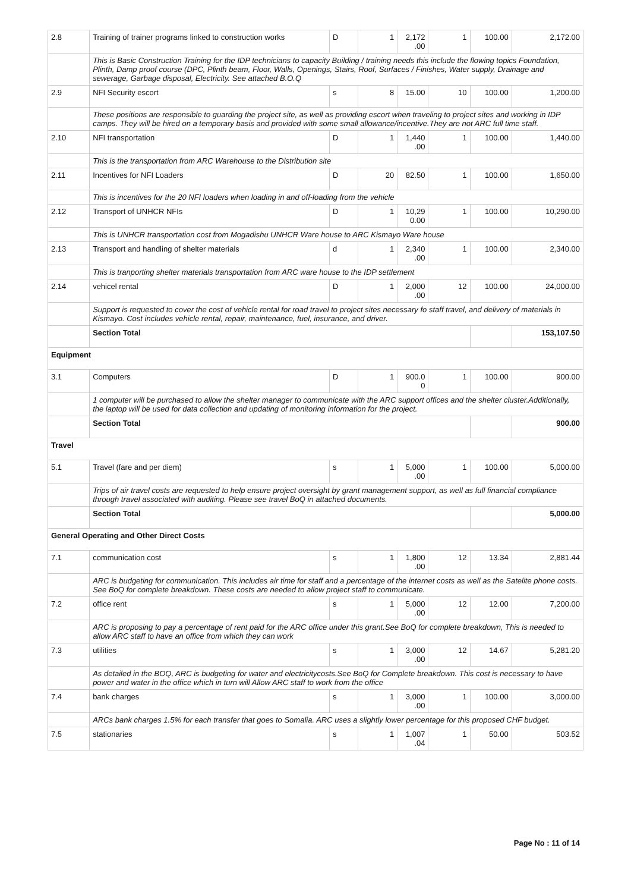| 2.8 | Training of trainer programs linked to construction works | D | 1 | 2,172 .00 | 1 | 100.00 | 2,172.00 |
| | This is Basic Construction Training for the IDP technicians to capacity Building / training needs this include the flowing topics Foundation, Plinth, Damp proof course (DPC, Plinth beam, Floor, Walls, Openings, Stairs, Roof, Surfaces / Finishes, Water supply, Drainage and sewerage, Garbage disposal, Electricity. See attached B.O.Q | | | | | | |
| 2.9 | NFI Security escort | s | 8 | 15.00 | 10 | 100.00 | 1,200.00 |
| | These positions are responsible to guarding the project site, as well as providing escort when traveling to project sites and working in IDP camps. They will be hired on a temporary basis and provided with some small allowance/incentive.They are not ARC full time staff. | | | | | | |
| 2.10 | NFI transportation | D | 1 | 1,440 .00 | 1 | 100.00 | 1,440.00 |
| | This is the transportation from ARC Warehouse to the Distribution site | | | | | | |
| 2.11 | Incentives for NFI Loaders | D | 20 | 82.50 | 1 | 100.00 | 1,650.00 |
| | This is incentives for the 20 NFI loaders when loading in and off-loading from the vehicle | | | | | | |
| 2.12 | Transport of UNHCR NFIs | D | 1 | 10,29 0.00 | 1 | 100.00 | 10,290.00 |
| | This is UNHCR transportation cost from Mogadishu UNHCR Ware house to ARC Kismayo Ware house | | | | | | |
| 2.13 | Transport and handling of shelter materials | d | 1 | 2,340 .00 | 1 | 100.00 | 2,340.00 |
| | This is tranporting shelter materials transportation from ARC ware house to the IDP settlement | | | | | | |
| 2.14 | vehicel rental | D | 1 | 2,000 .00 | 12 | 100.00 | 24,000.00 |
| | Support is requested to cover the cost of vehicle rental for road travel to project sites necessary fo staff travel, and delivery of materials in Kismayo. Cost includes vehicle rental, repair, maintenance, fuel, insurance, and driver. | | | | | | |
| | Section Total | | | | | | 153,107.50 |
| Equipment | | | | | | | |
| 3.1 | Computers | D | 1 | 900.0 0 | 1 | 100.00 | 900.00 |
| | 1 computer will be purchased to allow the shelter manager to communicate with the ARC support offices and the shelter cluster.Additionally, the laptop will be used for data collection and updating of monitoring information for the project. | | | | | | |
| | Section Total | | | | | | 900.00 |
| Travel | | | | | | | |
| 5.1 | Travel (fare and per diem) | s | 1 | 5,000 .00 | 1 | 100.00 | 5,000.00 |
| | Trips of air travel costs are requested to help ensure project oversight by grant management support, as well as full financial compliance through travel associated with auditing. Please see travel BoQ in attached documents. | | | | | | |
| | Section Total | | | | | | 5,000.00 |
| General Operating and Other Direct Costs | | | | | | | |
| 7.1 | communication cost | s | 1 | 1,800 .00 | 12 | 13.34 | 2,881.44 |
| | ARC is budgeting for communication. This includes air time for staff and a percentage of the internet costs as well as the Satelite phone costs. See BoQ for complete breakdown. These costs are needed to allow project staff to communicate. | | | | | | |
| 7.2 | office rent | s | 1 | 5,000 .00 | 12 | 12.00 | 7,200.00 |
| | ARC is proposing to pay a percentage of rent paid for the ARC office under this grant.See BoQ for complete breakdown, This is needed to allow ARC staff to have an office from which they can work | | | | | | |
| 7.3 | utilities | s | 1 | 3,000 .00 | 12 | 14.67 | 5,281.20 |
| | As detailed in the BOQ, ARC is budgeting for water and electricitycosts.See BoQ for Complete breakdown. This cost is necessary to have power and water in the office which in turn will Allow ARC staff to work from the office | | | | | | |
| 7.4 | bank charges | s | 1 | 3,000 .00 | 1 | 100.00 | 3,000.00 |
| | ARCs bank charges 1.5% for each transfer that goes to Somalia. ARC uses a slightly lower percentage for this proposed CHF budget. | | | | | | |
| 7.5 | stationaries | s | 1 | 1,007 .04 | 1 | 50.00 | 503.52 |
Page No : 11 of 14